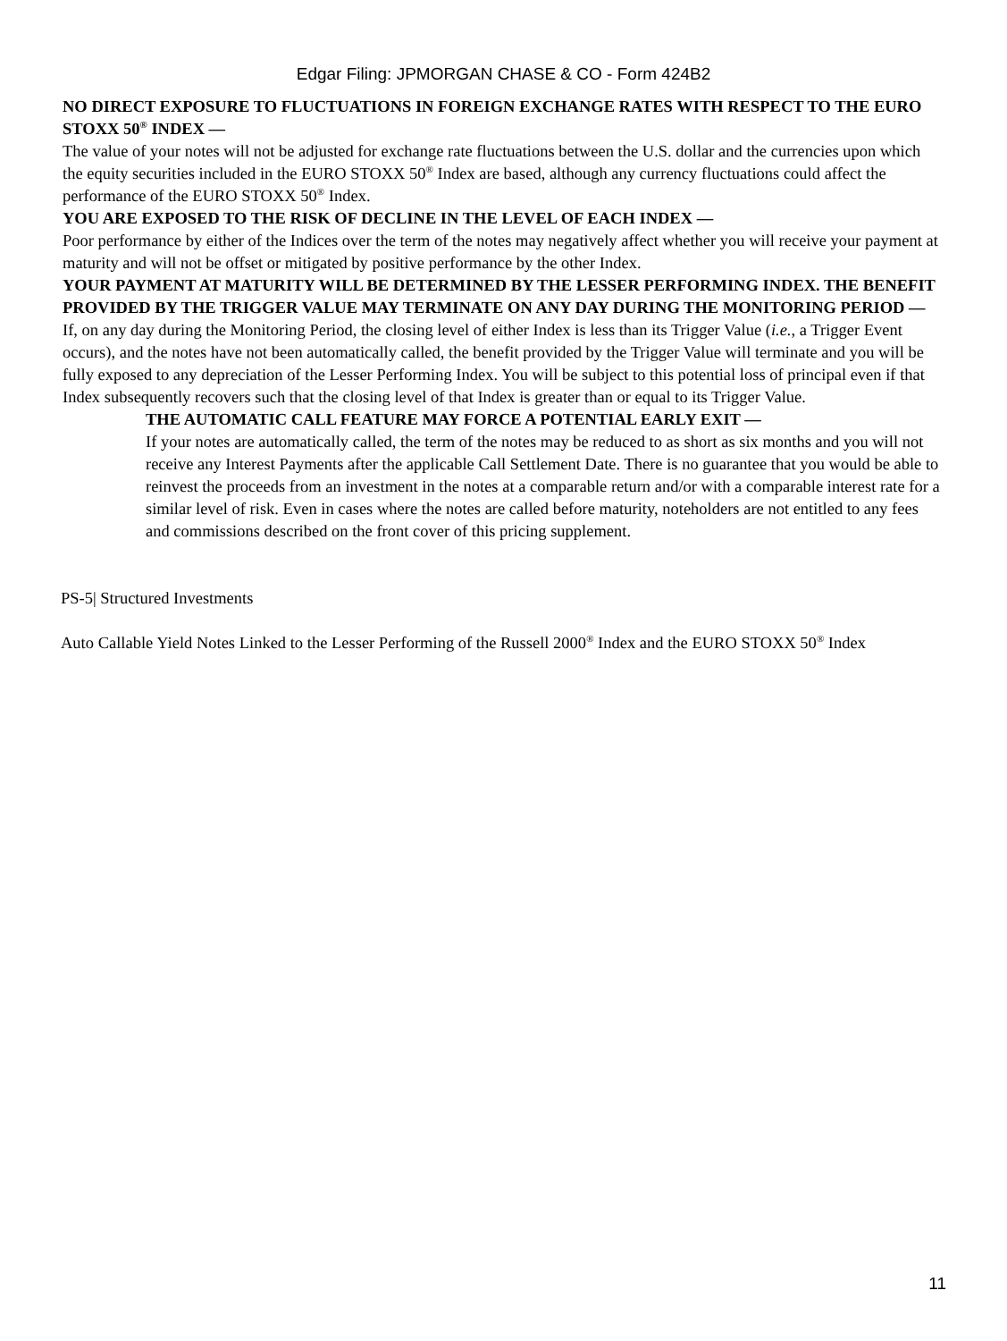Edgar Filing: JPMORGAN CHASE & CO - Form 424B2
NO DIRECT EXPOSURE TO FLUCTUATIONS IN FOREIGN EXCHANGE RATES WITH RESPECT TO THE EURO STOXX 50<sup>®</sup> INDEX —
The value of your notes will not be adjusted for exchange rate fluctuations between the U.S. dollar and the currencies upon which the equity securities included in the EURO STOXX 50<sup>®</sup> Index are based, although any currency fluctuations could affect the performance of the EURO STOXX 50<sup>®</sup> Index.
YOU ARE EXPOSED TO THE RISK OF DECLINE IN THE LEVEL OF EACH INDEX —
Poor performance by either of the Indices over the term of the notes may negatively affect whether you will receive your payment at maturity and will not be offset or mitigated by positive performance by the other Index.
YOUR PAYMENT AT MATURITY WILL BE DETERMINED BY THE LESSER PERFORMING INDEX. THE BENEFIT PROVIDED BY THE TRIGGER VALUE MAY TERMINATE ON ANY DAY DURING THE MONITORING PERIOD —
If, on any day during the Monitoring Period, the closing level of either Index is less than its Trigger Value (i.e., a Trigger Event occurs), and the notes have not been automatically called, the benefit provided by the Trigger Value will terminate and you will be fully exposed to any depreciation of the Lesser Performing Index. You will be subject to this potential loss of principal even if that Index subsequently recovers such that the closing level of that Index is greater than or equal to its Trigger Value.
THE AUTOMATIC CALL FEATURE MAY FORCE A POTENTIAL EARLY EXIT —
If your notes are automatically called, the term of the notes may be reduced to as short as six months and you will not receive any Interest Payments after the applicable Call Settlement Date. There is no guarantee that you would be able to reinvest the proceeds from an investment in the notes at a comparable return and/or with a comparable interest rate for a similar level of risk. Even in cases where the notes are called before maturity, noteholders are not entitled to any fees and commissions described on the front cover of this pricing supplement.
PS-5| Structured Investments
Auto Callable Yield Notes Linked to the Lesser Performing of the Russell 2000<sup>®</sup> Index and the EURO STOXX 50<sup>®</sup> Index
11